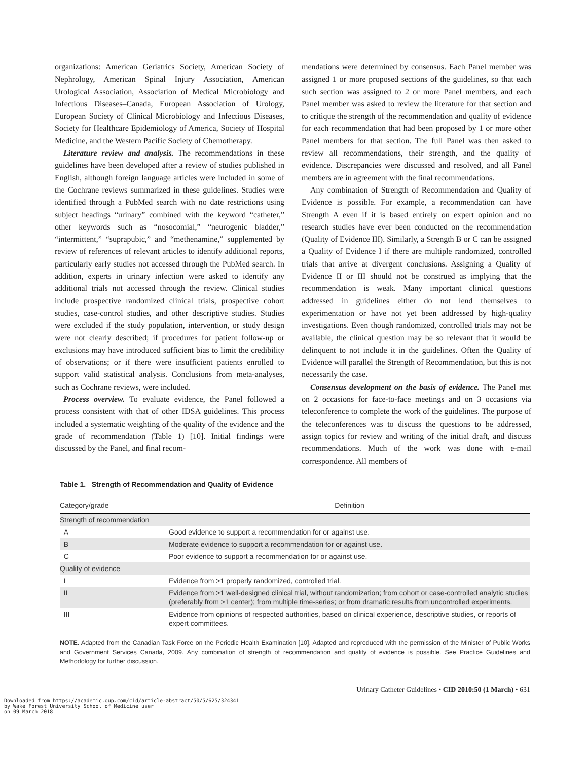organizations: American Geriatrics Society, American Society of Nephrology, American Spinal Injury Association, American Urological Association, Association of Medical Microbiology and Infectious Diseases–Canada, European Association of Urology, European Society of Clinical Microbiology and Infectious Diseases, Society for Healthcare Epidemiology of America, Society of Hospital Medicine, and the Western Pacific Society of Chemotherapy.
Literature review and analysis. The recommendations in these guidelines have been developed after a review of studies published in English, although foreign language articles were included in some of the Cochrane reviews summarized in these guidelines. Studies were identified through a PubMed search with no date restrictions using subject headings “urinary” combined with the keyword “catheter,” other keywords such as “nosocomial,” “neurogenic bladder,” “intermittent,” “suprapubic,” and “methenamine,” supplemented by review of references of relevant articles to identify additional reports, particularly early studies not accessed through the PubMed search. In addition, experts in urinary infection were asked to identify any additional trials not accessed through the review. Clinical studies include prospective randomized clinical trials, prospective cohort studies, case-control studies, and other descriptive studies. Studies were excluded if the study population, intervention, or study design were not clearly described; if procedures for patient follow-up or exclusions may have introduced sufficient bias to limit the credibility of observations; or if there were insufficient patients enrolled to support valid statistical analysis. Conclusions from meta-analyses, such as Cochrane reviews, were included.
Process overview. To evaluate evidence, the Panel followed a process consistent with that of other IDSA guidelines. This process included a systematic weighting of the quality of the evidence and the grade of recommendation (Table 1) [10]. Initial findings were discussed by the Panel, and final recom-
mendations were determined by consensus. Each Panel member was assigned 1 or more proposed sections of the guidelines, so that each such section was assigned to 2 or more Panel members, and each Panel member was asked to review the literature for that section and to critique the strength of the recommendation and quality of evidence for each recommendation that had been proposed by 1 or more other Panel members for that section. The full Panel was then asked to review all recommendations, their strength, and the quality of evidence. Discrepancies were discussed and resolved, and all Panel members are in agreement with the final recommendations.
Any combination of Strength of Recommendation and Quality of Evidence is possible. For example, a recommendation can have Strength A even if it is based entirely on expert opinion and no research studies have ever been conducted on the recommendation (Quality of Evidence III). Similarly, a Strength B or C can be assigned a Quality of Evidence I if there are multiple randomized, controlled trials that arrive at divergent conclusions. Assigning a Quality of Evidence II or III should not be construed as implying that the recommendation is weak. Many important clinical questions addressed in guidelines either do not lend themselves to experimentation or have not yet been addressed by high-quality investigations. Even though randomized, controlled trials may not be available, the clinical question may be so relevant that it would be delinquent to not include it in the guidelines. Often the Quality of Evidence will parallel the Strength of Recommendation, but this is not necessarily the case.
Consensus development on the basis of evidence. The Panel met on 2 occasions for face-to-face meetings and on 3 occasions via teleconference to complete the work of the guidelines. The purpose of the teleconferences was to discuss the questions to be addressed, assign topics for review and writing of the initial draft, and discuss recommendations. Much of the work was done with e-mail correspondence. All members of
Table 1. Strength of Recommendation and Quality of Evidence
| Category/grade | Definition |
| --- | --- |
| Strength of recommendation | |
| A | Good evidence to support a recommendation for or against use. |
| B | Moderate evidence to support a recommendation for or against use. |
| C | Poor evidence to support a recommendation for or against use. |
| Quality of evidence | |
| I | Evidence from >1 properly randomized, controlled trial. |
| II | Evidence from >1 well-designed clinical trial, without randomization; from cohort or case-controlled analytic studies (preferably from >1 center); from multiple time-series; or from dramatic results from uncontrolled experiments. |
| III | Evidence from opinions of respected authorities, based on clinical experience, descriptive studies, or reports of expert committees. |
NOTE. Adapted from the Canadian Task Force on the Periodic Health Examination [10]. Adapted and reproduced with the permission of the Minister of Public Works and Government Services Canada, 2009. Any combination of strength of recommendation and quality of evidence is possible. See Practice Guidelines and Methodology for further discussion.
Urinary Catheter Guidelines • CID 2010:50 (1 March) • 631
Downloaded from https://academic.oup.com/cid/article-abstract/50/5/625/324341
by Wake Forest University School of Medicine user
on 09 March 2018